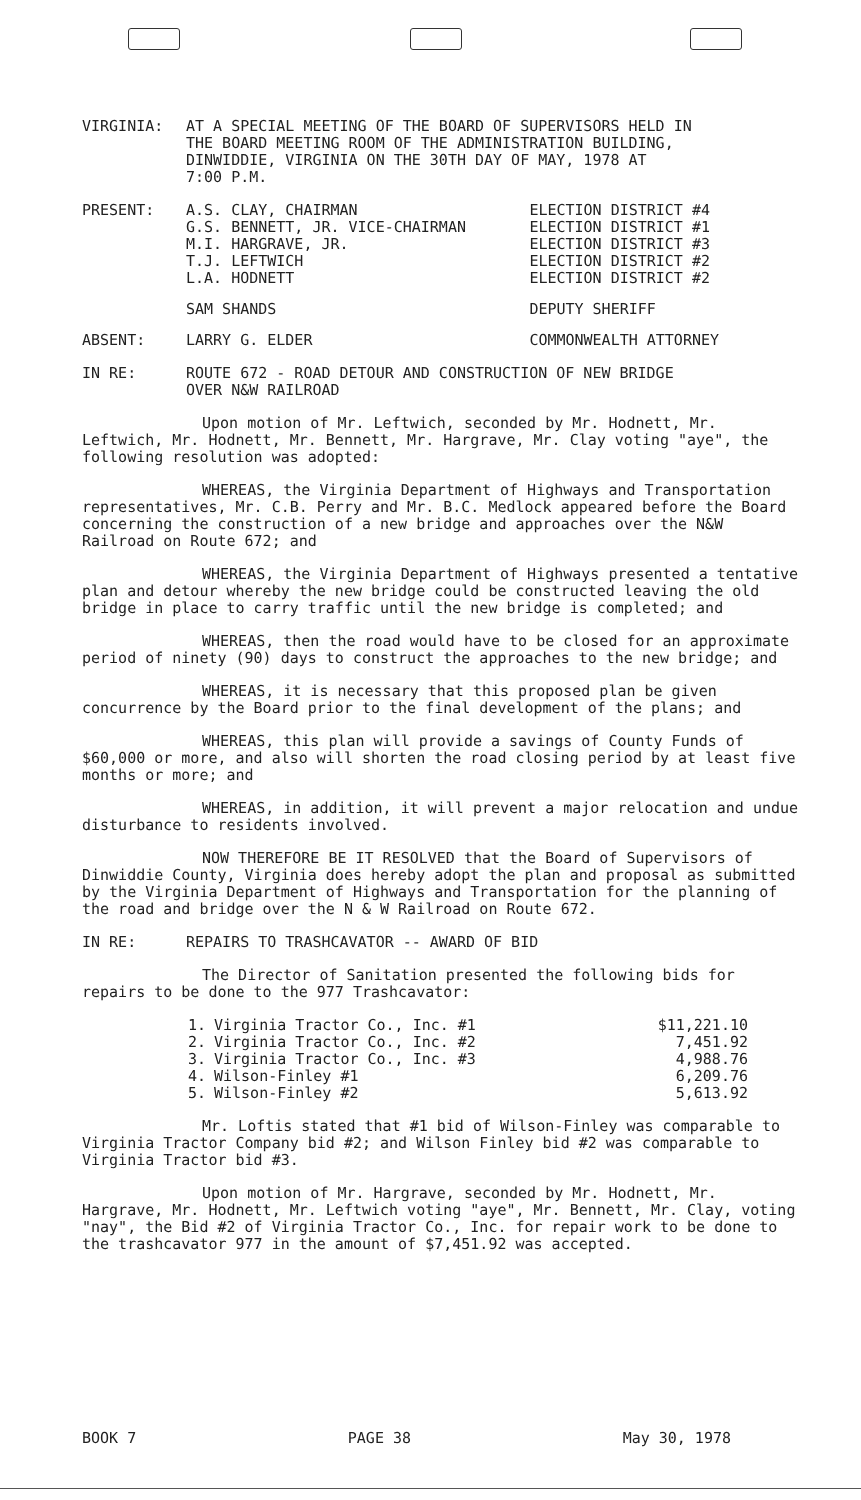| VIRGINIA: | AT A SPECIAL MEETING OF THE BOARD OF SUPERVISORS HELD IN THE BOARD MEETING ROOM OF THE ADMINISTRATION BUILDING, DINWIDDIE, VIRGINIA ON THE 30TH DAY OF MAY, 1978 AT 7:00 P.M. |
| PRESENT: | A.S. CLAY, CHAIRMAN | ELECTION DISTRICT #4 |
| | G.S. BENNETT, JR. VICE-CHAIRMAN | ELECTION DISTRICT #1 |
| | M.I. HARGRAVE, JR. | ELECTION DISTRICT #3 |
| | T.J. LEFTWICH | ELECTION DISTRICT #2 |
| | L.A. HODNETT | ELECTION DISTRICT #2 |
| | SAM SHANDS | DEPUTY SHERIFF |
| ABSENT: | LARRY G. ELDER | COMMONWEALTH ATTORNEY |
| IN RE: | ROUTE 672 - ROAD DETOUR AND CONSTRUCTION OF NEW BRIDGE OVER N&W RAILROAD |
Upon motion of Mr. Leftwich, seconded by Mr. Hodnett, Mr. Leftwich, Mr. Hodnett, Mr. Bennett, Mr. Hargrave, Mr. Clay voting "aye", the following resolution was adopted:
WHEREAS, the Virginia Department of Highways and Transportation representatives, Mr. C.B. Perry and Mr. B.C. Medlock appeared before the Board concerning the construction of a new bridge and approaches over the N&W Railroad on Route 672; and
WHEREAS, the Virginia Department of Highways presented a tentative plan and detour whereby the new bridge could be constructed leaving the old bridge in place to carry traffic until the new bridge is completed; and
WHEREAS, then the road would have to be closed for an approximate period of ninety (90) days to construct the approaches to the new bridge; and
WHEREAS, it is necessary that this proposed plan be given concurrence by the Board prior to the final development of the plans; and
WHEREAS, this plan will provide a savings of County Funds of $60,000 or more, and also will shorten the road closing period by at least five months or more; and
WHEREAS, in addition, it will prevent a major relocation and undue disturbance to residents involved.
NOW THEREFORE BE IT RESOLVED that the Board of Supervisors of Dinwiddie County, Virginia does hereby adopt the plan and proposal as submitted by the Virginia Department of Highways and Transportation for the planning of the road and bridge over the N & W Railroad on Route 672.
| IN RE: | REPAIRS TO TRASHCAVATOR -- AWARD OF BID |
The Director of Sanitation presented the following bids for repairs to be done to the 977 Trashcavator:
| 1. | Virginia Tractor Co., Inc. #1 | $11,221.10 |
| 2. | Virginia Tractor Co., Inc. #2 | 7,451.92 |
| 3. | Virginia Tractor Co., Inc. #3 | 4,988.76 |
| 4. | Wilson-Finley #1 | 6,209.76 |
| 5. | Wilson-Finley #2 | 5,613.92 |
Mr. Loftis stated that #1 bid of Wilson-Finley was comparable to Virginia Tractor Company bid #2; and Wilson Finley bid #2 was comparable to Virginia Tractor bid #3.
Upon motion of Mr. Hargrave, seconded by Mr. Hodnett, Mr. Hargrave, Mr. Hodnett, Mr. Leftwich voting "aye", Mr. Bennett, Mr. Clay, voting "nay", the Bid #2 of Virginia Tractor Co., Inc. for repair work to be done to the trashcavator 977 in the amount of $7,451.92 was accepted.
BOOK 7 PAGE 38 May 30, 1978